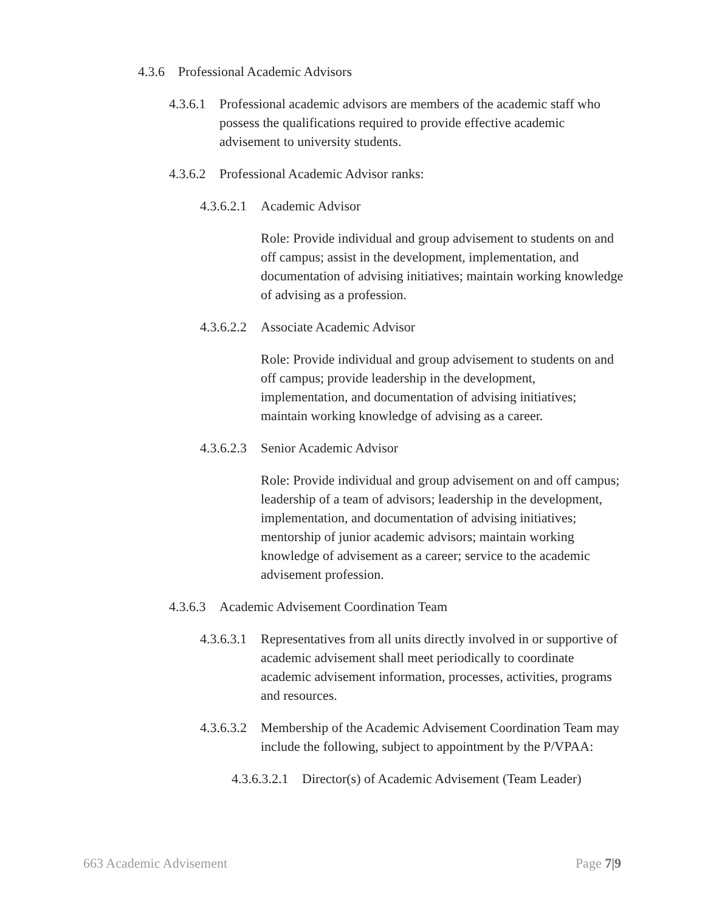4.3.6 Professional Academic Advisors
4.3.6.1 Professional academic advisors are members of the academic staff who possess the qualifications required to provide effective academic advisement to university students.
4.3.6.2 Professional Academic Advisor ranks:
4.3.6.2.1 Academic Advisor
Role: Provide individual and group advisement to students on and off campus; assist in the development, implementation, and documentation of advising initiatives; maintain working knowledge of advising as a profession.
4.3.6.2.2 Associate Academic Advisor
Role: Provide individual and group advisement to students on and off campus; provide leadership in the development, implementation, and documentation of advising initiatives; maintain working knowledge of advising as a career.
4.3.6.2.3 Senior Academic Advisor
Role: Provide individual and group advisement on and off campus; leadership of a team of advisors; leadership in the development, implementation, and documentation of advising initiatives; mentorship of junior academic advisors; maintain working knowledge of advisement as a career; service to the academic advisement profession.
4.3.6.3 Academic Advisement Coordination Team
4.3.6.3.1 Representatives from all units directly involved in or supportive of academic advisement shall meet periodically to coordinate academic advisement information, processes, activities, programs and resources.
4.3.6.3.2 Membership of the Academic Advisement Coordination Team may include the following, subject to appointment by the P/VPAA:
4.3.6.3.2.1 Director(s) of Academic Advisement (Team Leader)
663 Academic Advisement Page 7|9